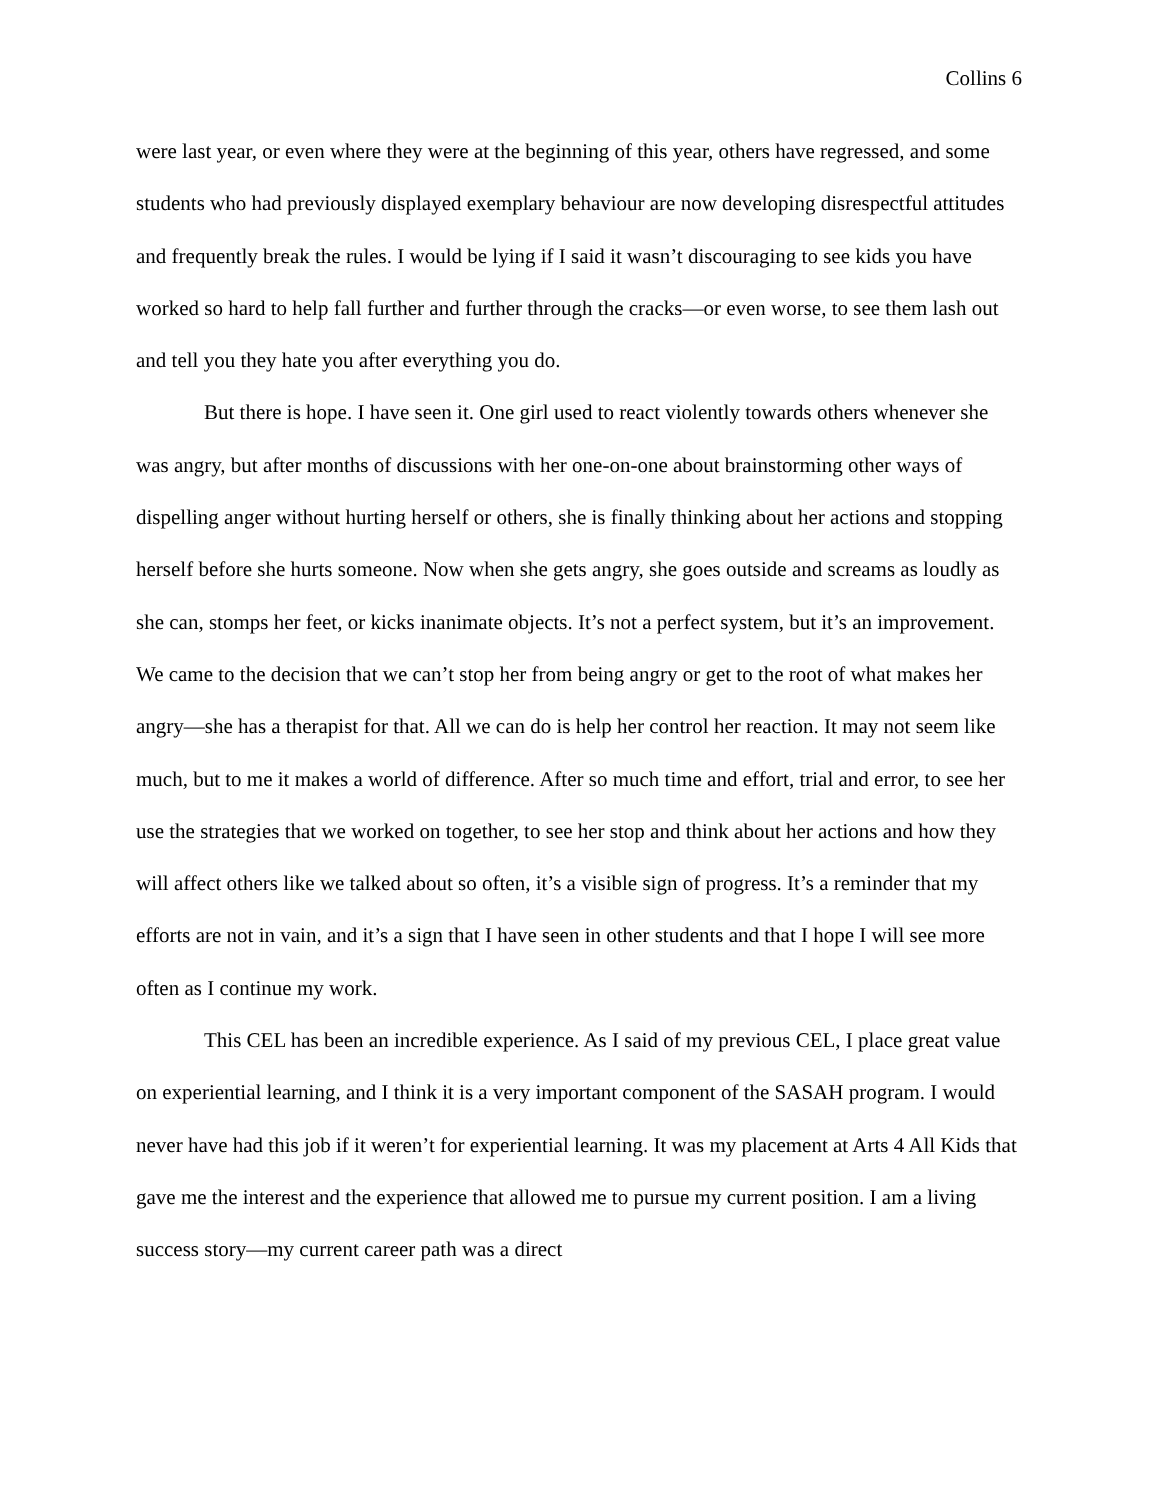Collins 6
were last year, or even where they were at the beginning of this year, others have regressed, and some students who had previously displayed exemplary behaviour are now developing disrespectful attitudes and frequently break the rules. I would be lying if I said it wasn’t discouraging to see kids you have worked so hard to help fall further and further through the cracks—or even worse, to see them lash out and tell you they hate you after everything you do.
But there is hope. I have seen it. One girl used to react violently towards others whenever she was angry, but after months of discussions with her one-on-one about brainstorming other ways of dispelling anger without hurting herself or others, she is finally thinking about her actions and stopping herself before she hurts someone. Now when she gets angry, she goes outside and screams as loudly as she can, stomps her feet, or kicks inanimate objects. It’s not a perfect system, but it’s an improvement. We came to the decision that we can’t stop her from being angry or get to the root of what makes her angry—she has a therapist for that. All we can do is help her control her reaction. It may not seem like much, but to me it makes a world of difference. After so much time and effort, trial and error, to see her use the strategies that we worked on together, to see her stop and think about her actions and how they will affect others like we talked about so often, it’s a visible sign of progress. It’s a reminder that my efforts are not in vain, and it’s a sign that I have seen in other students and that I hope I will see more often as I continue my work.
This CEL has been an incredible experience. As I said of my previous CEL, I place great value on experiential learning, and I think it is a very important component of the SASAH program. I would never have had this job if it weren’t for experiential learning. It was my placement at Arts 4 All Kids that gave me the interest and the experience that allowed me to pursue my current position. I am a living success story—my current career path was a direct